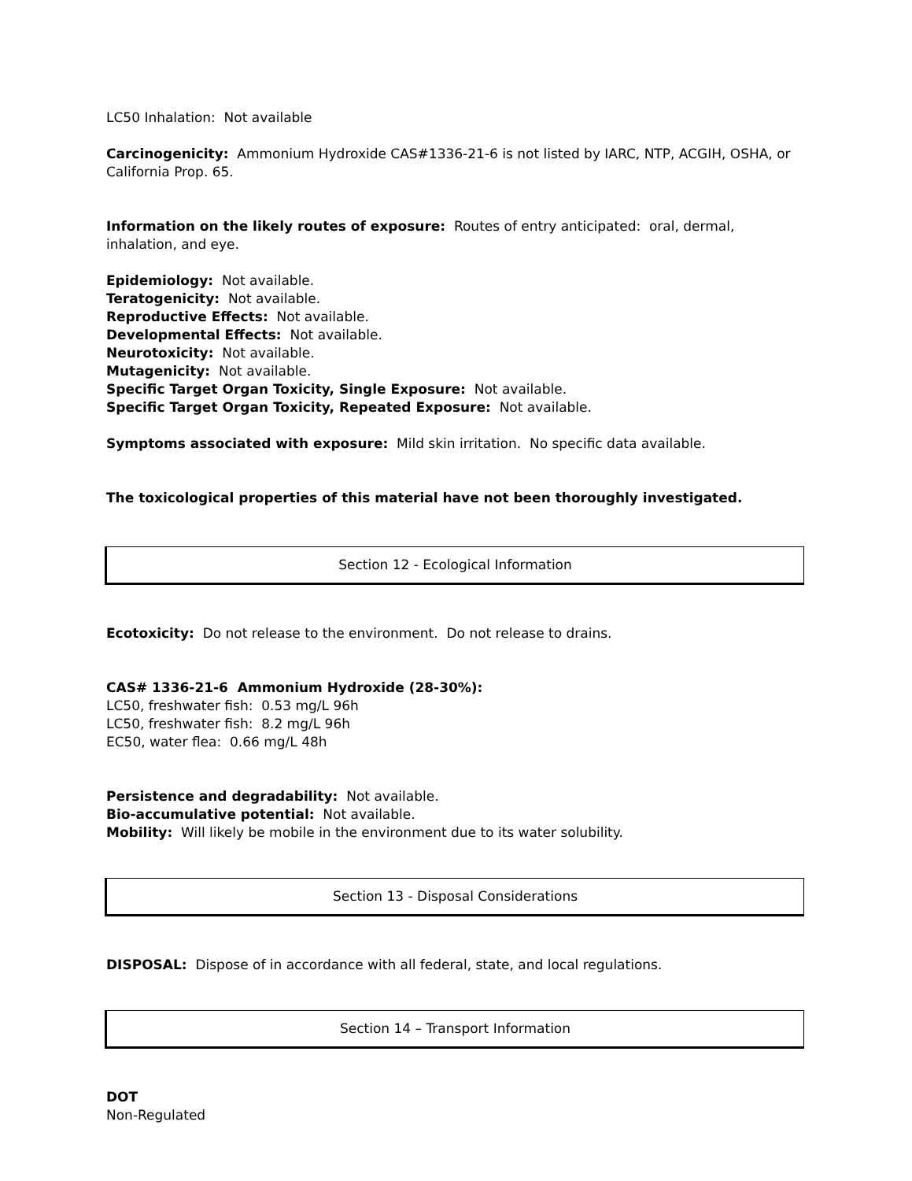LC50 Inhalation: Not available
Carcinogenicity: Ammonium Hydroxide CAS#1336-21-6 is not listed by IARC, NTP, ACGIH, OSHA, or California Prop. 65.
Information on the likely routes of exposure: Routes of entry anticipated: oral, dermal, inhalation, and eye.
Epidemiology: Not available.
Teratogenicity: Not available.
Reproductive Effects: Not available.
Developmental Effects: Not available.
Neurotoxicity: Not available.
Mutagenicity: Not available.
Specific Target Organ Toxicity, Single Exposure: Not available.
Specific Target Organ Toxicity, Repeated Exposure: Not available.
Symptoms associated with exposure: Mild skin irritation. No specific data available.
The toxicological properties of this material have not been thoroughly investigated.
Section 12 - Ecological Information
Ecotoxicity: Do not release to the environment. Do not release to drains.
CAS# 1336-21-6 Ammonium Hydroxide (28-30%):
LC50, freshwater fish: 0.53 mg/L 96h
LC50, freshwater fish: 8.2 mg/L 96h
EC50, water flea: 0.66 mg/L 48h
Persistence and degradability: Not available.
Bio-accumulative potential: Not available.
Mobility: Will likely be mobile in the environment due to its water solubility.
Section 13 - Disposal Considerations
DISPOSAL: Dispose of in accordance with all federal, state, and local regulations.
Section 14 – Transport Information
DOT
Non-Regulated